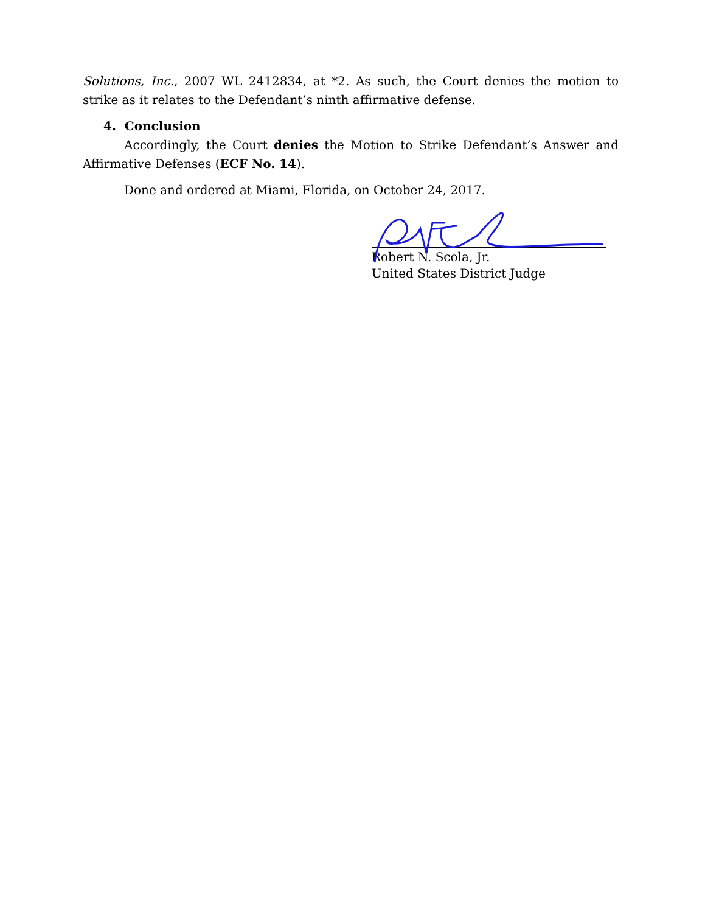Solutions, Inc., 2007 WL 2412834, at *2. As such, the Court denies the motion to strike as it relates to the Defendant’s ninth affirmative defense.
4. Conclusion
Accordingly, the Court denies the Motion to Strike Defendant’s Answer and Affirmative Defenses (ECF No. 14).
Done and ordered at Miami, Florida, on October 24, 2017.
Robert N. Scola, Jr.
United States District Judge